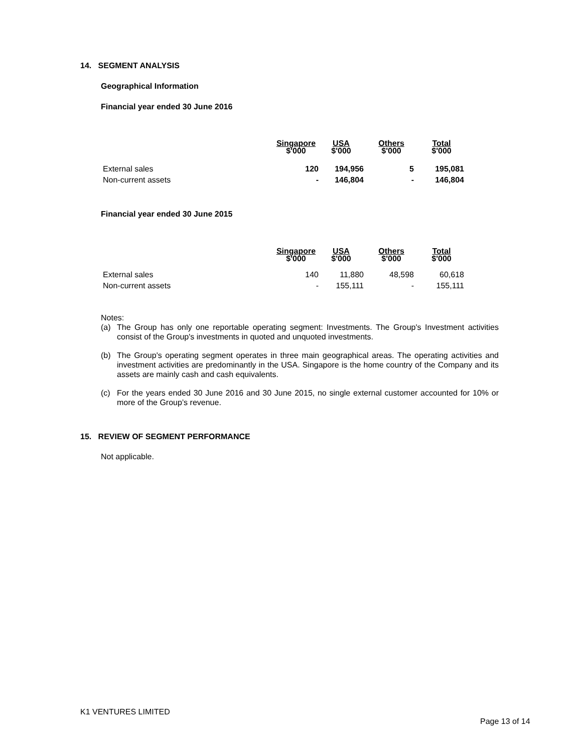14. SEGMENT ANALYSIS
Geographical Information
Financial year ended 30 June 2016
| | Singapore $'000 | USA $'000 | Others $'000 | Total $'000 |
| --- | --- | --- | --- | --- |
| External sales | 120 | 194,956 | 5 | 195,081 |
| Non-current assets | - | 146,804 | - | 146,804 |
Financial year ended 30 June 2015
| | Singapore $'000 | USA $'000 | Others $'000 | Total $'000 |
| --- | --- | --- | --- | --- |
| External sales | 140 | 11,880 | 48,598 | 60,618 |
| Non-current assets | - | 155,111 | - | 155,111 |
Notes:
(a) The Group has only one reportable operating segment: Investments. The Group's Investment activities consist of the Group's investments in quoted and unquoted investments.
(b) The Group's operating segment operates in three main geographical areas. The operating activities and investment activities are predominantly in the USA. Singapore is the home country of the Company and its assets are mainly cash and cash equivalents.
(c) For the years ended 30 June 2016 and 30 June 2015, no single external customer accounted for 10% or more of the Group’s revenue.
15. REVIEW OF SEGMENT PERFORMANCE
Not applicable.
K1 VENTURES LIMITED
Page 13 of 14